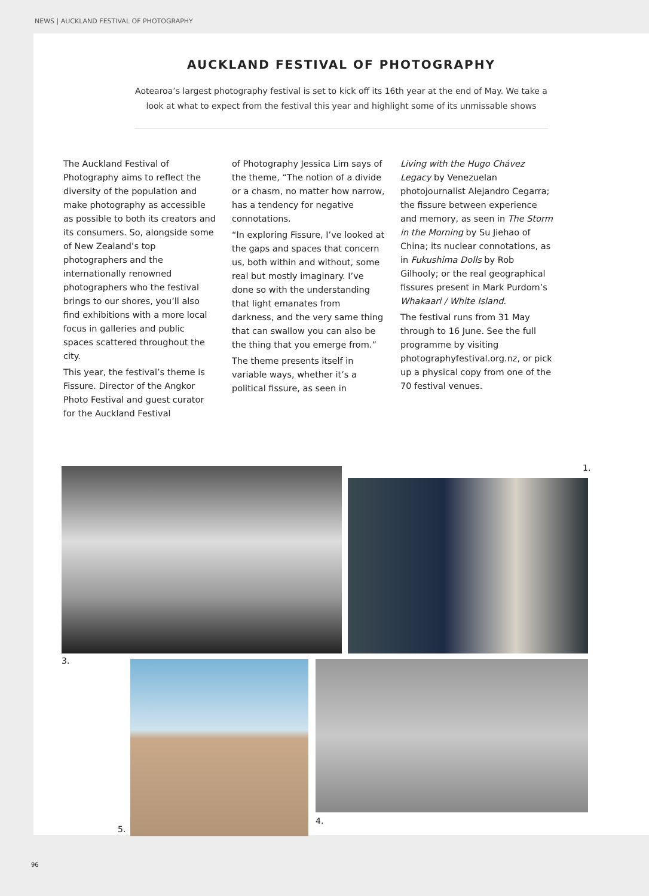NEWS | AUCKLAND FESTIVAL OF PHOTOGRAPHY
AUCKLAND FESTIVAL OF PHOTOGRAPHY
Aotearoa’s largest photography festival is set to kick off its 16th year at the end of May. We take a look at what to expect from the festival this year and highlight some of its unmissable shows
The Auckland Festival of Photography aims to reflect the diversity of the population and make photography as accessible as possible to both its creators and its consumers. So, alongside some of New Zealand’s top photographers and the internationally renowned photographers who the festival brings to our shores, you’ll also find exhibitions with a more local focus in galleries and public spaces scattered throughout the city.
This year, the festival’s theme is Fissure. Director of the Angkor Photo Festival and guest curator for the Auckland Festival
of Photography Jessica Lim says of the theme, “The notion of a divide or a chasm, no matter how narrow, has a tendency for negative connotations.
“In exploring Fissure, I’ve looked at the gaps and spaces that concern us, both within and without, some real but mostly imaginary. I’ve done so with the understanding that light emanates from darkness, and the very same thing that can swallow you can also be the thing that you emerge from.”
The theme presents itself in variable ways, whether it’s a political fissure, as seen in
Living with the Hugo Chávez Legacy by Venezuelan photojournalist Alejandro Cegarra; the fissure between experience and memory, as seen in The Storm in the Morning by Su Jiehao of China; its nuclear connotations, as in Fukushima Dolls by Rob Gilhooly; or the real geographical fissures present in Mark Purdom’s Whakaari / White Island.
The festival runs from 31 May through to 16 June. See the full programme by visiting photographyfestival.org.nz, or pick up a physical copy from one of the 70 festival venues.
1.
3.
4.
5.
96